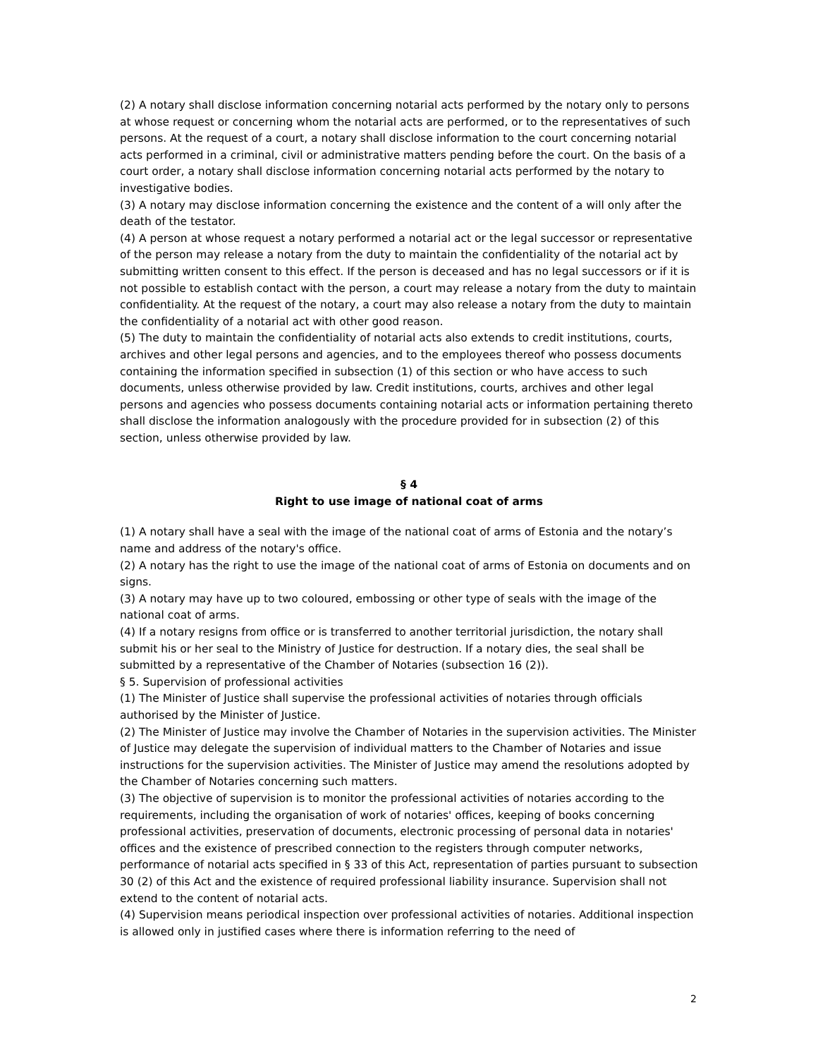(2) A notary shall disclose information concerning notarial acts performed by the notary only to persons at whose request or concerning whom the notarial acts are performed, or to the representatives of such persons. At the request of a court, a notary shall disclose information to the court concerning notarial acts performed in a criminal, civil or administrative matters pending before the court. On the basis of a court order, a notary shall disclose information concerning notarial acts performed by the notary to investigative bodies.
(3) A notary may disclose information concerning the existence and the content of a will only after the death of the testator.
(4) A person at whose request a notary performed a notarial act or the legal successor or representative of the person may release a notary from the duty to maintain the confidentiality of the notarial act by submitting written consent to this effect. If the person is deceased and has no legal successors or if it is not possible to establish contact with the person, a court may release a notary from the duty to maintain confidentiality. At the request of the notary, a court may also release a notary from the duty to maintain the confidentiality of a notarial act with other good reason.
(5) The duty to maintain the confidentiality of notarial acts also extends to credit institutions, courts, archives and other legal persons and agencies, and to the employees thereof who possess documents containing the information specified in subsection (1) of this section or who have access to such documents, unless otherwise provided by law. Credit institutions, courts, archives and other legal persons and agencies who possess documents containing notarial acts or information pertaining thereto shall disclose the information analogously with the procedure provided for in subsection (2) of this section, unless otherwise provided by law.
§ 4
Right to use image of national coat of arms
(1) A notary shall have a seal with the image of the national coat of arms of Estonia and the notary’s name and address of the notary's office.
(2) A notary has the right to use the image of the national coat of arms of Estonia on documents and on signs.
(3) A notary may have up to two coloured, embossing or other type of seals with the image of the national coat of arms.
(4) If a notary resigns from office or is transferred to another territorial jurisdiction, the notary shall submit his or her seal to the Ministry of Justice for destruction. If a notary dies, the seal shall be submitted by a representative of the Chamber of Notaries (subsection 16 (2)).
§ 5. Supervision of professional activities
(1) The Minister of Justice shall supervise the professional activities of notaries through officials authorised by the Minister of Justice.
(2) The Minister of Justice may involve the Chamber of Notaries in the supervision activities. The Minister of Justice may delegate the supervision of individual matters to the Chamber of Notaries and issue instructions for the supervision activities. The Minister of Justice may amend the resolutions adopted by the Chamber of Notaries concerning such matters.
(3) The objective of supervision is to monitor the professional activities of notaries according to the requirements, including the organisation of work of notaries' offices, keeping of books concerning professional activities, preservation of documents, electronic processing of personal data in notaries' offices and the existence of prescribed connection to the registers through computer networks, performance of notarial acts specified in § 33 of this Act, representation of parties pursuant to subsection 30 (2) of this Act and the existence of required professional liability insurance. Supervision shall not extend to the content of notarial acts.
(4) Supervision means periodical inspection over professional activities of notaries. Additional inspection is allowed only in justified cases where there is information referring to the need of
2